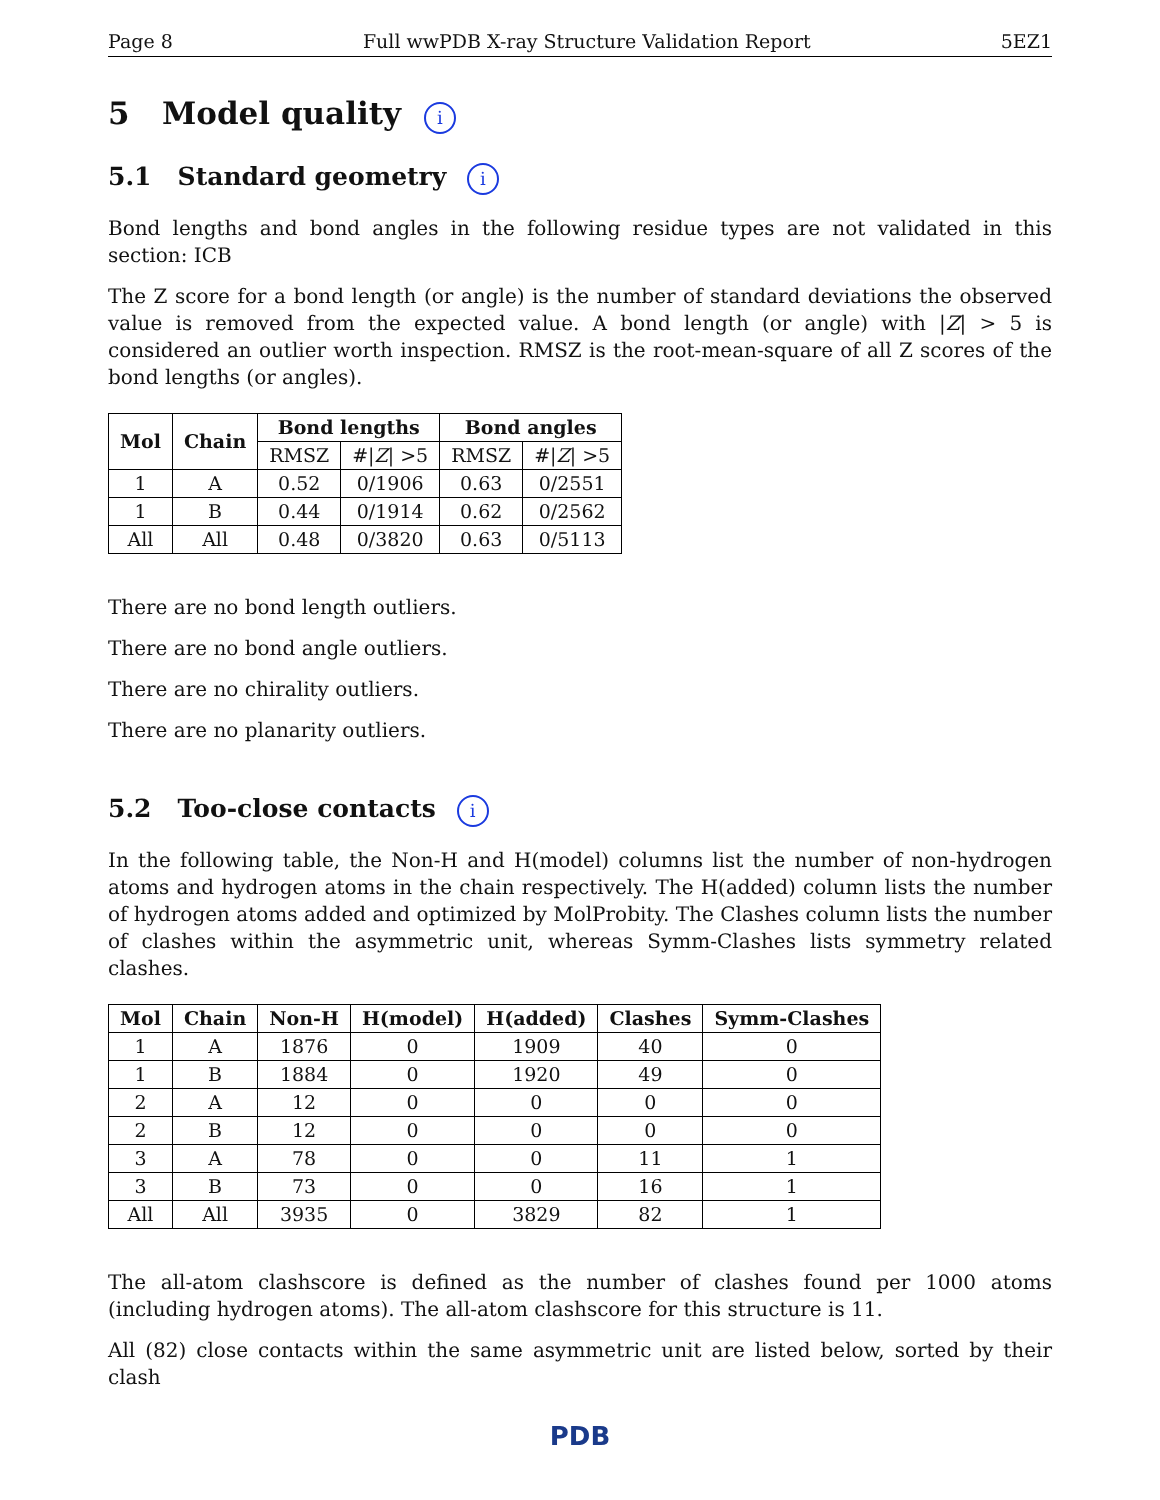Page 8 Full wwPDB X-ray Structure Validation Report 5EZ1
5 Model quality i
5.1 Standard geometry i
Bond lengths and bond angles in the following residue types are not validated in this section: ICB
The Z score for a bond length (or angle) is the number of standard deviations the observed value is removed from the expected value. A bond length (or angle) with |Z| > 5 is considered an outlier worth inspection. RMSZ is the root-mean-square of all Z scores of the bond lengths (or angles).
| Mol | Chain | Bond lengths | | Bond angles | |
| --- | --- | --- | --- | --- | --- |
| | | RMSZ | #/ Z / >5 | RMSZ | #/ Z / >5 |
| 1 | A | 0.52 | 0/1906 | 0.63 | 0/2551 |
| 1 | B | 0.44 | 0/1914 | 0.62 | 0/2562 |
| All | All | 0.48 | 0/3820 | 0.63 | 0/5113 |
There are no bond length outliers.
There are no bond angle outliers.
There are no chirality outliers.
There are no planarity outliers.
5.2 Too-close contacts i
In the following table, the Non-H and H(model) columns list the number of non-hydrogen atoms and hydrogen atoms in the chain respectively. The H(added) column lists the number of hydrogen atoms added and optimized by MolProbity. The Clashes column lists the number of clashes within the asymmetric unit, whereas Symm-Clashes lists symmetry related clashes.
| Mol | Chain | Non-H | H(model) | H(added) | Clashes | Symm-Clashes |
| --- | --- | --- | --- | --- | --- | --- |
| 1 | A | 1876 | 0 | 1909 | 40 | 0 |
| 1 | B | 1884 | 0 | 1920 | 49 | 0 |
| 2 | A | 12 | 0 | 0 | 0 | 0 |
| 2 | B | 12 | 0 | 0 | 0 | 0 |
| 3 | A | 78 | 0 | 0 | 11 | 1 |
| 3 | B | 73 | 0 | 0 | 16 | 1 |
| All | All | 3935 | 0 | 3829 | 82 | 1 |
The all-atom clashscore is defined as the number of clashes found per 1000 atoms (including hydrogen atoms). The all-atom clashscore for this structure is 11.
All (82) close contacts within the same asymmetric unit are listed below, sorted by their clash
PDB